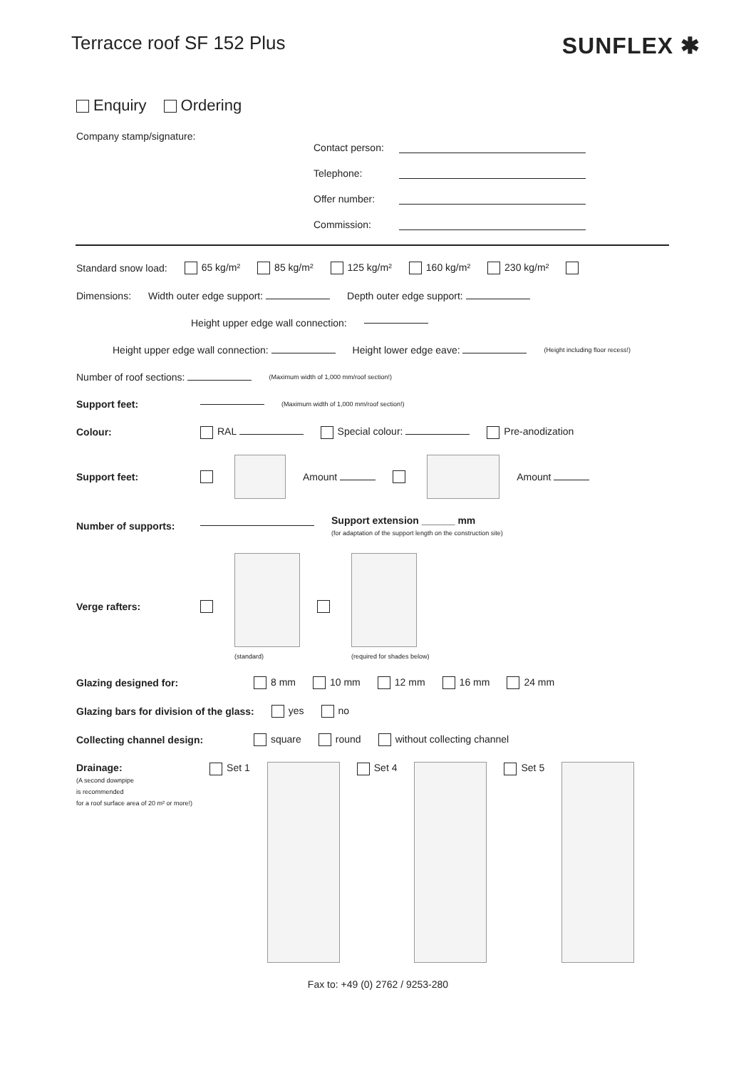Terracce roof SF 152 Plus
SUNFLEX ✱
Enquiry Ordering
Company stamp/signature:
Contact person:
Telephone:
Offer number:
Commission:
Standard snow load: 65 kg/m² 85 kg/m² 125 kg/m² 160 kg/m² 230 kg/m²
Dimensions: Width outer edge support: Depth outer edge support:
Height upper edge wall connection:
Height upper edge wall connection: Height lower edge eave: (Height including floor recess!)
Number of roof sections: (Maximum width of 1,000 mm/roof section!)
Support feet: (Maximum width of 1,000 mm/roof section!)
Colour: RAL Special colour: Pre-anodization
Support feet: Amount Amount
Number of supports: Support extension ______ mm
(for adaptation of the support length on the construction site)
Verge rafters:
(standard)
(required for shades below)
Glazing designed for: 8 mm 10 mm 12 mm 16 mm 24 mm
Glazing bars for division of the glass: yes no
Collecting channel design: square round without collecting channel
Drainage:
(A second downpipe
is recommended
for a roof surface area of 20 m² or more!) Set 1 Set 4 Set 5
Fax to: +49 (0) 2762 / 9253-280